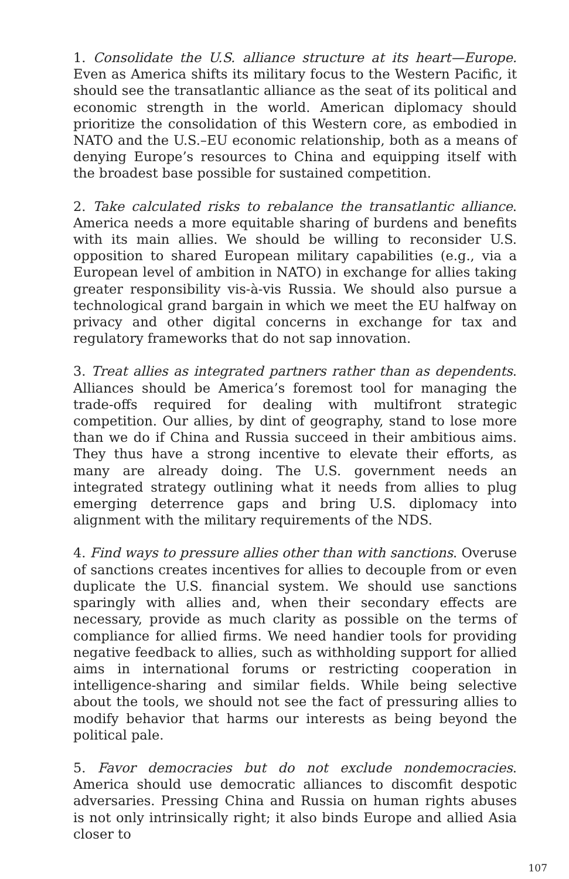1. Consolidate the U.S. alliance structure at its heart—Europe. Even as America shifts its military focus to the Western Pacific, it should see the transatlantic alliance as the seat of its political and economic strength in the world. American diplomacy should prioritize the consolidation of this Western core, as embodied in NATO and the U.S.–EU economic relationship, both as a means of denying Europe’s resources to China and equipping itself with the broadest base possible for sustained competition.
2. Take calculated risks to rebalance the transatlantic alliance. America needs a more equitable sharing of burdens and benefits with its main allies. We should be willing to reconsider U.S. opposition to shared European military capabilities (e.g., via a European level of ambition in NATO) in exchange for allies taking greater responsibility vis-à-vis Russia. We should also pursue a technological grand bargain in which we meet the EU halfway on privacy and other digital concerns in exchange for tax and regulatory frameworks that do not sap innovation.
3. Treat allies as integrated partners rather than as dependents. Alliances should be America’s foremost tool for managing the trade-offs required for dealing with multifront strategic competition. Our allies, by dint of geography, stand to lose more than we do if China and Russia succeed in their ambitious aims. They thus have a strong incentive to elevate their efforts, as many are already doing. The U.S. government needs an integrated strategy outlining what it needs from allies to plug emerging deterrence gaps and bring U.S. diplomacy into alignment with the military requirements of the NDS.
4. Find ways to pressure allies other than with sanctions. Overuse of sanctions creates incentives for allies to decouple from or even duplicate the U.S. financial system. We should use sanctions sparingly with allies and, when their secondary effects are necessary, provide as much clarity as possible on the terms of compliance for allied firms. We need handier tools for providing negative feedback to allies, such as withholding support for allied aims in international forums or restricting cooperation in intelligence-sharing and similar fields. While being selective about the tools, we should not see the fact of pressuring allies to modify behavior that harms our interests as being beyond the political pale.
5. Favor democracies but do not exclude nondemocracies. America should use democratic alliances to discomfit despotic adversaries. Pressing China and Russia on human rights abuses is not only intrinsically right; it also binds Europe and allied Asia closer to
107